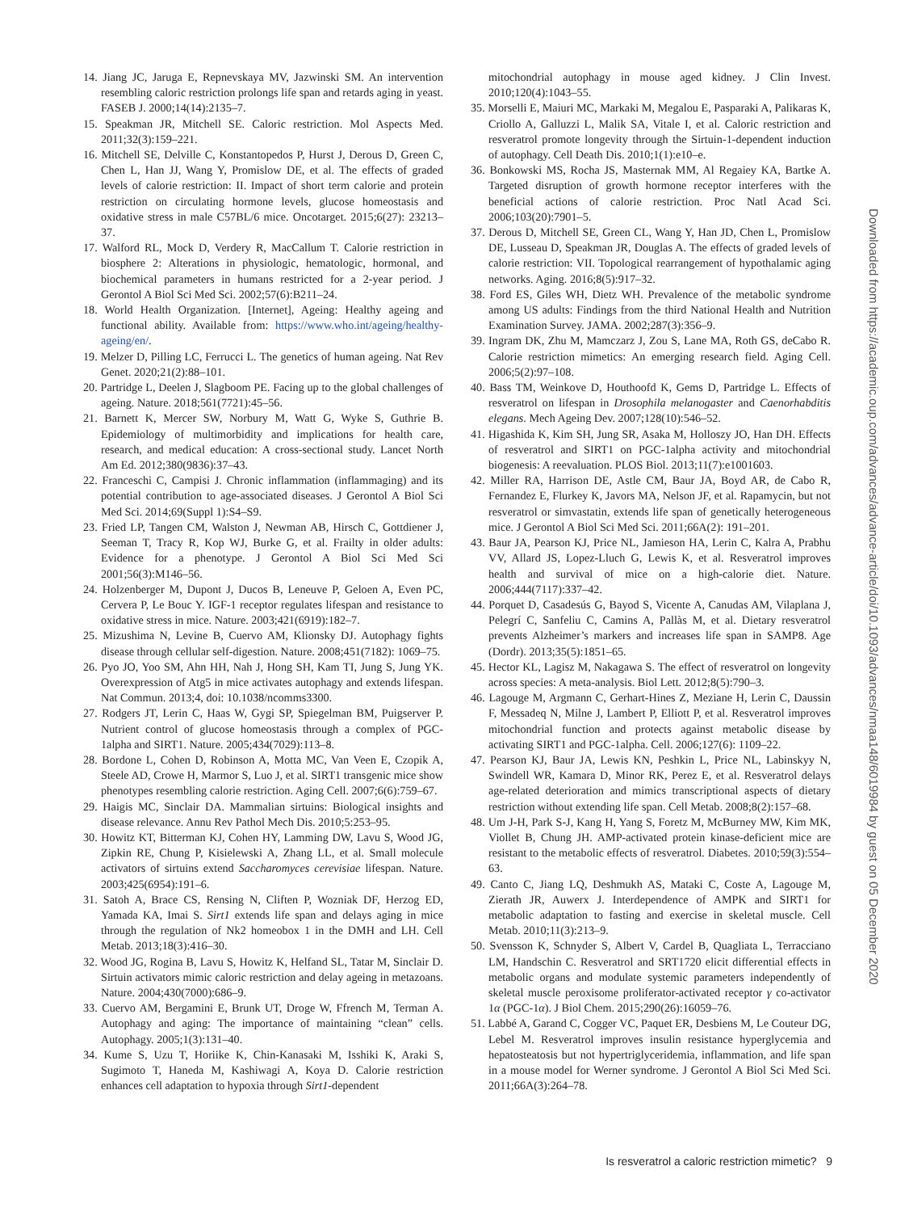14. Jiang JC, Jaruga E, Repnevskaya MV, Jazwinski SM. An intervention resembling caloric restriction prolongs life span and retards aging in yeast. FASEB J. 2000;14(14):2135–7.
15. Speakman JR, Mitchell SE. Caloric restriction. Mol Aspects Med. 2011;32(3):159–221.
16. Mitchell SE, Delville C, Konstantopedos P, Hurst J, Derous D, Green C, Chen L, Han JJ, Wang Y, Promislow DE, et al. The effects of graded levels of calorie restriction: II. Impact of short term calorie and protein restriction on circulating hormone levels, glucose homeostasis and oxidative stress in male C57BL/6 mice. Oncotarget. 2015;6(27): 23213–37.
17. Walford RL, Mock D, Verdery R, MacCallum T. Calorie restriction in biosphere 2: Alterations in physiologic, hematologic, hormonal, and biochemical parameters in humans restricted for a 2-year period. J Gerontol A Biol Sci Med Sci. 2002;57(6):B211–24.
18. World Health Organization. [Internet], Ageing: Healthy ageing and functional ability. Available from: https://www.who.int/ageing/healthy-ageing/en/.
19. Melzer D, Pilling LC, Ferrucci L. The genetics of human ageing. Nat Rev Genet. 2020;21(2):88–101.
20. Partridge L, Deelen J, Slagboom PE. Facing up to the global challenges of ageing. Nature. 2018;561(7721):45–56.
21. Barnett K, Mercer SW, Norbury M, Watt G, Wyke S, Guthrie B. Epidemiology of multimorbidity and implications for health care, research, and medical education: A cross-sectional study. Lancet North Am Ed. 2012;380(9836):37–43.
22. Franceschi C, Campisi J. Chronic inflammation (inflammaging) and its potential contribution to age-associated diseases. J Gerontol A Biol Sci Med Sci. 2014;69(Suppl 1):S4–S9.
23. Fried LP, Tangen CM, Walston J, Newman AB, Hirsch C, Gottdiener J, Seeman T, Tracy R, Kop WJ, Burke G, et al. Frailty in older adults: Evidence for a phenotype. J Gerontol A Biol Sci Med Sci 2001;56(3):M146–56.
24. Holzenberger M, Dupont J, Ducos B, Leneuve P, Geloen A, Even PC, Cervera P, Le Bouc Y. IGF-1 receptor regulates lifespan and resistance to oxidative stress in mice. Nature. 2003;421(6919):182–7.
25. Mizushima N, Levine B, Cuervo AM, Klionsky DJ. Autophagy fights disease through cellular self-digestion. Nature. 2008;451(7182): 1069–75.
26. Pyo JO, Yoo SM, Ahn HH, Nah J, Hong SH, Kam TI, Jung S, Jung YK. Overexpression of Atg5 in mice activates autophagy and extends lifespan. Nat Commun. 2013;4, doi: 10.1038/ncomms3300.
27. Rodgers JT, Lerin C, Haas W, Gygi SP, Spiegelman BM, Puigserver P. Nutrient control of glucose homeostasis through a complex of PGC-1alpha and SIRT1. Nature. 2005;434(7029):113–8.
28. Bordone L, Cohen D, Robinson A, Motta MC, Van Veen E, Czopik A, Steele AD, Crowe H, Marmor S, Luo J, et al. SIRT1 transgenic mice show phenotypes resembling calorie restriction. Aging Cell. 2007;6(6):759–67.
29. Haigis MC, Sinclair DA. Mammalian sirtuins: Biological insights and disease relevance. Annu Rev Pathol Mech Dis. 2010;5:253–95.
30. Howitz KT, Bitterman KJ, Cohen HY, Lamming DW, Lavu S, Wood JG, Zipkin RE, Chung P, Kisielewski A, Zhang LL, et al. Small molecule activators of sirtuins extend Saccharomyces cerevisiae lifespan. Nature. 2003;425(6954):191–6.
31. Satoh A, Brace CS, Rensing N, Cliften P, Wozniak DF, Herzog ED, Yamada KA, Imai S. Sirt1 extends life span and delays aging in mice through the regulation of Nk2 homeobox 1 in the DMH and LH. Cell Metab. 2013;18(3):416–30.
32. Wood JG, Rogina B, Lavu S, Howitz K, Helfand SL, Tatar M, Sinclair D. Sirtuin activators mimic caloric restriction and delay ageing in metazoans. Nature. 2004;430(7000):686–9.
33. Cuervo AM, Bergamini E, Brunk UT, Droge W, Ffrench M, Terman A. Autophagy and aging: The importance of maintaining “clean” cells. Autophagy. 2005;1(3):131–40.
34. Kume S, Uzu T, Horiike K, Chin-Kanasaki M, Isshiki K, Araki S, Sugimoto T, Haneda M, Kashiwagi A, Koya D. Calorie restriction enhances cell adaptation to hypoxia through Sirt1-dependent
mitochondrial autophagy in mouse aged kidney. J Clin Invest. 2010;120(4):1043–55.
35. Morselli E, Maiuri MC, Markaki M, Megalou E, Pasparaki A, Palikaras K, Criollo A, Galluzzi L, Malik SA, Vitale I, et al. Caloric restriction and resveratrol promote longevity through the Sirtuin-1-dependent induction of autophagy. Cell Death Dis. 2010;1(1):e10–e.
36. Bonkowski MS, Rocha JS, Masternak MM, Al Regaiey KA, Bartke A. Targeted disruption of growth hormone receptor interferes with the beneficial actions of calorie restriction. Proc Natl Acad Sci. 2006;103(20):7901–5.
37. Derous D, Mitchell SE, Green CL, Wang Y, Han JD, Chen L, Promislow DE, Lusseau D, Speakman JR, Douglas A. The effects of graded levels of calorie restriction: VII. Topological rearrangement of hypothalamic aging networks. Aging. 2016;8(5):917–32.
38. Ford ES, Giles WH, Dietz WH. Prevalence of the metabolic syndrome among US adults: Findings from the third National Health and Nutrition Examination Survey. JAMA. 2002;287(3):356–9.
39. Ingram DK, Zhu M, Mamczarz J, Zou S, Lane MA, Roth GS, deCabo R. Calorie restriction mimetics: An emerging research field. Aging Cell. 2006;5(2):97–108.
40. Bass TM, Weinkove D, Houthoofd K, Gems D, Partridge L. Effects of resveratrol on lifespan in Drosophila melanogaster and Caenorhabditis elegans. Mech Ageing Dev. 2007;128(10):546–52.
41. Higashida K, Kim SH, Jung SR, Asaka M, Holloszy JO, Han DH. Effects of resveratrol and SIRT1 on PGC-1alpha activity and mitochondrial biogenesis: A reevaluation. PLOS Biol. 2013;11(7):e1001603.
42. Miller RA, Harrison DE, Astle CM, Baur JA, Boyd AR, de Cabo R, Fernandez E, Flurkey K, Javors MA, Nelson JF, et al. Rapamycin, but not resveratrol or simvastatin, extends life span of genetically heterogeneous mice. J Gerontol A Biol Sci Med Sci. 2011;66A(2): 191–201.
43. Baur JA, Pearson KJ, Price NL, Jamieson HA, Lerin C, Kalra A, Prabhu VV, Allard JS, Lopez-Lluch G, Lewis K, et al. Resveratrol improves health and survival of mice on a high-calorie diet. Nature. 2006;444(7117):337–42.
44. Porquet D, Casadesús G, Bayod S, Vicente A, Canudas AM, Vilaplana J, Pelegrí C, Sanfeliu C, Camins A, Pallàs M, et al. Dietary resveratrol prevents Alzheimer’s markers and increases life span in SAMP8. Age (Dordr). 2013;35(5):1851–65.
45. Hector KL, Lagisz M, Nakagawa S. The effect of resveratrol on longevity across species: A meta-analysis. Biol Lett. 2012;8(5):790–3.
46. Lagouge M, Argmann C, Gerhart-Hines Z, Meziane H, Lerin C, Daussin F, Messadeq N, Milne J, Lambert P, Elliott P, et al. Resveratrol improves mitochondrial function and protects against metabolic disease by activating SIRT1 and PGC-1alpha. Cell. 2006;127(6): 1109–22.
47. Pearson KJ, Baur JA, Lewis KN, Peshkin L, Price NL, Labinskyy N, Swindell WR, Kamara D, Minor RK, Perez E, et al. Resveratrol delays age-related deterioration and mimics transcriptional aspects of dietary restriction without extending life span. Cell Metab. 2008;8(2):157–68.
48. Um J-H, Park S-J, Kang H, Yang S, Foretz M, McBurney MW, Kim MK, Viollet B, Chung JH. AMP-activated protein kinase-deficient mice are resistant to the metabolic effects of resveratrol. Diabetes. 2010;59(3):554–63.
49. Canto C, Jiang LQ, Deshmukh AS, Mataki C, Coste A, Lagouge M, Zierath JR, Auwerx J. Interdependence of AMPK and SIRT1 for metabolic adaptation to fasting and exercise in skeletal muscle. Cell Metab. 2010;11(3):213–9.
50. Svensson K, Schnyder S, Albert V, Cardel B, Quagliata L, Terracciano LM, Handschin C. Resveratrol and SRT1720 elicit differential effects in metabolic organs and modulate systemic parameters independently of skeletal muscle peroxisome proliferator-activated receptor γ co-activator 1α (PGC-1α). J Biol Chem. 2015;290(26):16059–76.
51. Labbé A, Garand C, Cogger VC, Paquet ER, Desbiens M, Le Couteur DG, Lebel M. Resveratrol improves insulin resistance hyperglycemia and hepatosteatosis but not hypertriglyceridemia, inflammation, and life span in a mouse model for Werner syndrome. J Gerontol A Biol Sci Med Sci. 2011;66A(3):264–78.
Downloaded from https://academic.oup.com/advances/advance-article/doi/10.1093/advances/nmaa148/6019984 by guest on 05 December 2020
Is resveratrol a caloric restriction mimetic? 9